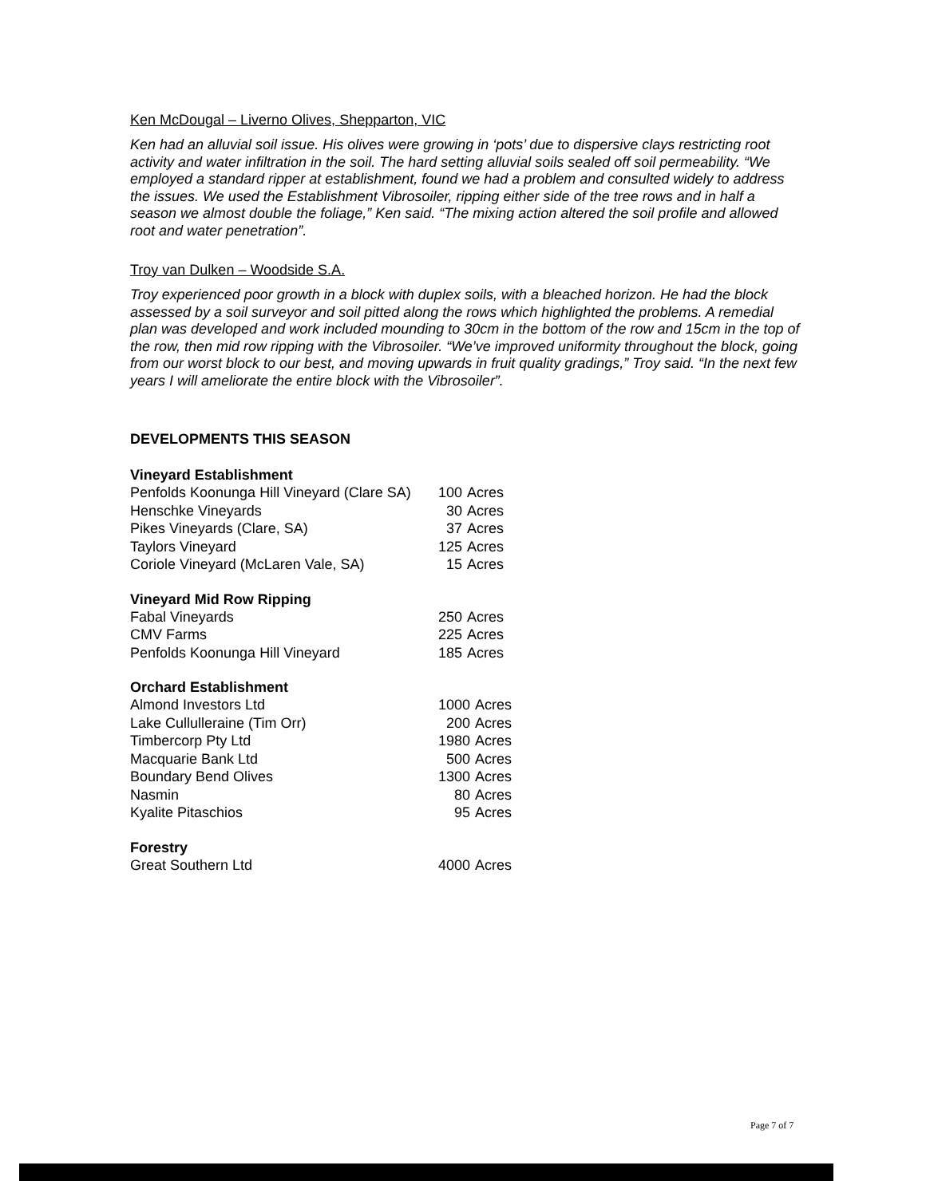Ken McDougal – Liverno Olives, Shepparton, VIC
Ken had an alluvial soil issue. His olives were growing in ‘pots’ due to dispersive clays restricting root activity and water infiltration in the soil. The hard setting alluvial soils sealed off soil permeability. “We employed a standard ripper at establishment, found we had a problem and consulted widely to address the issues. We used the Establishment Vibrosoiler, ripping either side of the tree rows and in half a season we almost double the foliage,” Ken said. “The mixing action altered the soil profile and allowed root and water penetration”.
Troy van Dulken – Woodside S.A.
Troy experienced poor growth in a block with duplex soils, with a bleached horizon. He had the block assessed by a soil surveyor and soil pitted along the rows which highlighted the problems. A remedial plan was developed and work included mounding to 30cm in the bottom of the row and 15cm in the top of the row, then mid row ripping with the Vibrosoiler. “We’ve improved uniformity throughout the block, going from our worst block to our best, and moving upwards in fruit quality gradings,” Troy said. “In the next few years I will ameliorate the entire block with the Vibrosoiler”.
DEVELOPMENTS THIS SEASON
| Vineyard Establishment | | |
| --- | --- | --- |
| Penfolds Koonunga Hill Vineyard (Clare SA) | 100 | Acres |
| Henschke Vineyards | 30 | Acres |
| Pikes Vineyards (Clare, SA) | 37 | Acres |
| Taylors Vineyard | 125 | Acres |
| Coriole Vineyard (McLaren Vale, SA) | 15 | Acres |
| Vineyard Mid Row Ripping | | |
| --- | --- | --- |
| Fabal Vineyards | 250 | Acres |
| CMV Farms | 225 | Acres |
| Penfolds Koonunga Hill Vineyard | 185 | Acres |
| Orchard Establishment | | |
| --- | --- | --- |
| Almond Investors Ltd | 1000 | Acres |
| Lake Cullulleraine (Tim Orr) | 200 | Acres |
| Timbercorp Pty Ltd | 1980 | Acres |
| Macquarie Bank Ltd | 500 | Acres |
| Boundary Bend Olives | 1300 | Acres |
| Nasmin | 80 | Acres |
| Kyalite Pitaschios | 95 | Acres |
| Forestry | | |
| --- | --- | --- |
| Great Southern Ltd | 4000 | Acres |
Page 7 of 7